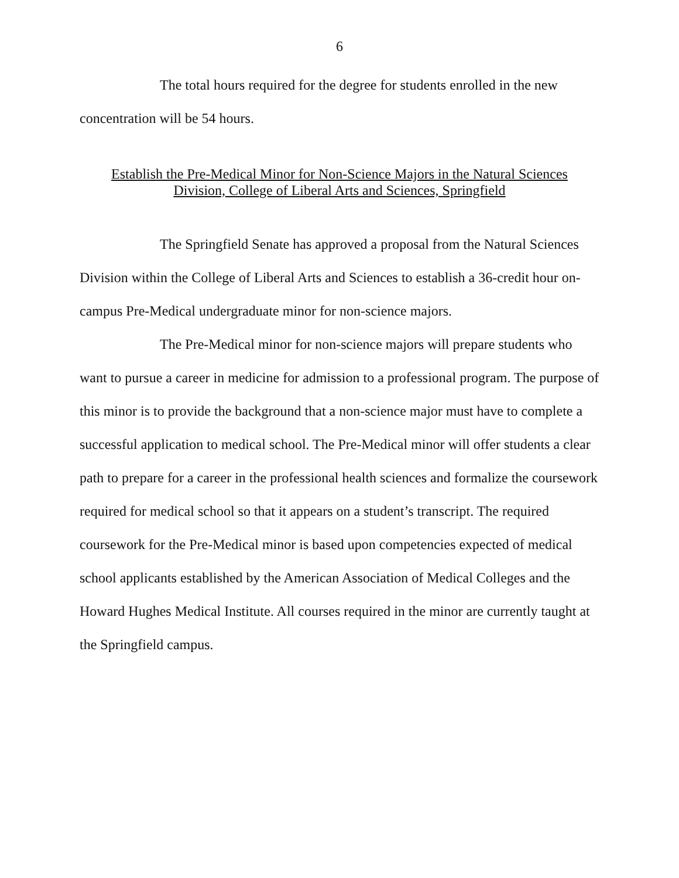6
The total hours required for the degree for students enrolled in the new concentration will be 54 hours.
Establish the Pre-Medical Minor for Non-Science Majors in the Natural Sciences
Division, College of Liberal Arts and Sciences, Springfield
The Springfield Senate has approved a proposal from the Natural Sciences Division within the College of Liberal Arts and Sciences to establish a 36-credit hour on-campus Pre-Medical undergraduate minor for non-science majors.
The Pre-Medical minor for non-science majors will prepare students who want to pursue a career in medicine for admission to a professional program. The purpose of this minor is to provide the background that a non-science major must have to complete a successful application to medical school. The Pre-Medical minor will offer students a clear path to prepare for a career in the professional health sciences and formalize the coursework required for medical school so that it appears on a student’s transcript. The required coursework for the Pre-Medical minor is based upon competencies expected of medical school applicants established by the American Association of Medical Colleges and the Howard Hughes Medical Institute. All courses required in the minor are currently taught at the Springfield campus.